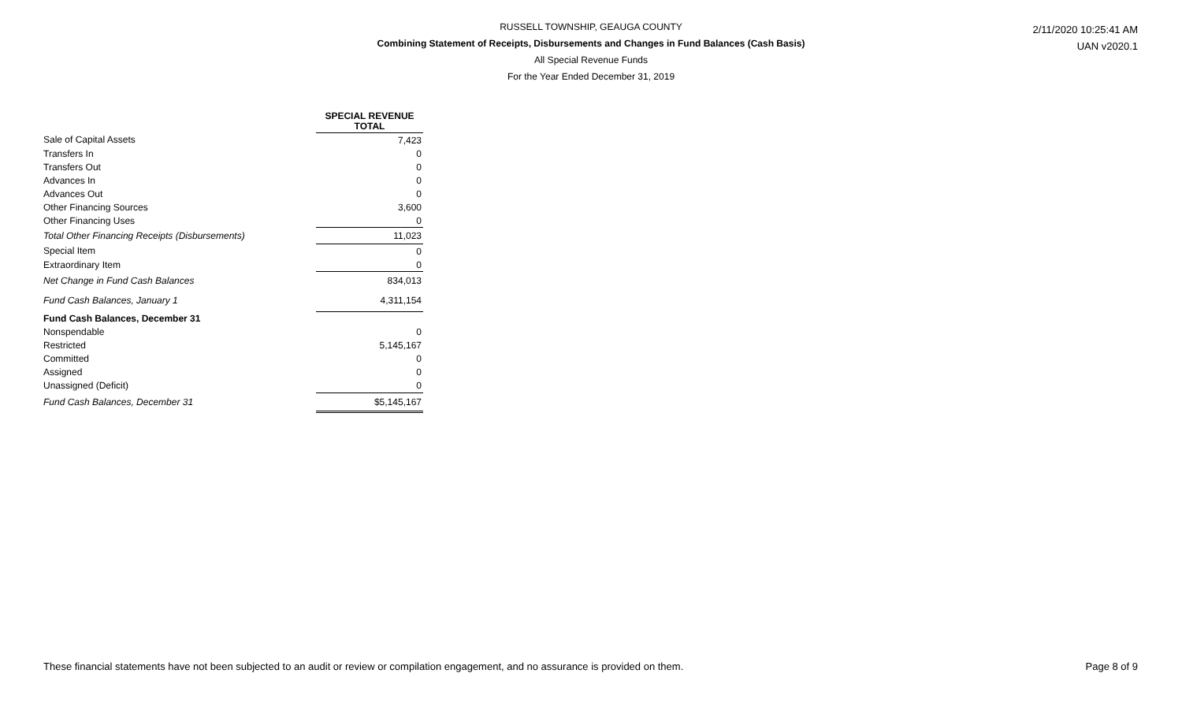RUSSELL TOWNSHIP, GEAUGA COUNTY
Combining Statement of Receipts, Disbursements and Changes in Fund Balances (Cash Basis)
All Special Revenue Funds
For the Year Ended December 31, 2019
2/11/2020 10:25:41 AM
UAN v2020.1
| | SPECIAL REVENUE TOTAL |
| Sale of Capital Assets | 7,423 |
| Transfers In | 0 |
| Transfers Out | 0 |
| Advances In | 0 |
| Advances Out | 0 |
| Other Financing Sources | 3,600 |
| Other Financing Uses | 0 |
| Total Other Financing Receipts (Disbursements) | 11,023 |
| Special Item | 0 |
| Extraordinary Item | 0 |
| Net Change in Fund Cash Balances | 834,013 |
| Fund Cash Balances, January 1 | 4,311,154 |
| Fund Cash Balances, December 31 | |
| Nonspendable | 0 |
| Restricted | 5,145,167 |
| Committed | 0 |
| Assigned | 0 |
| Unassigned (Deficit) | 0 |
| Fund Cash Balances, December 31 | $5,145,167 |
These financial statements have not been subjected to an audit or review or compilation engagement, and no assurance is provided on them. Page 8 of 9